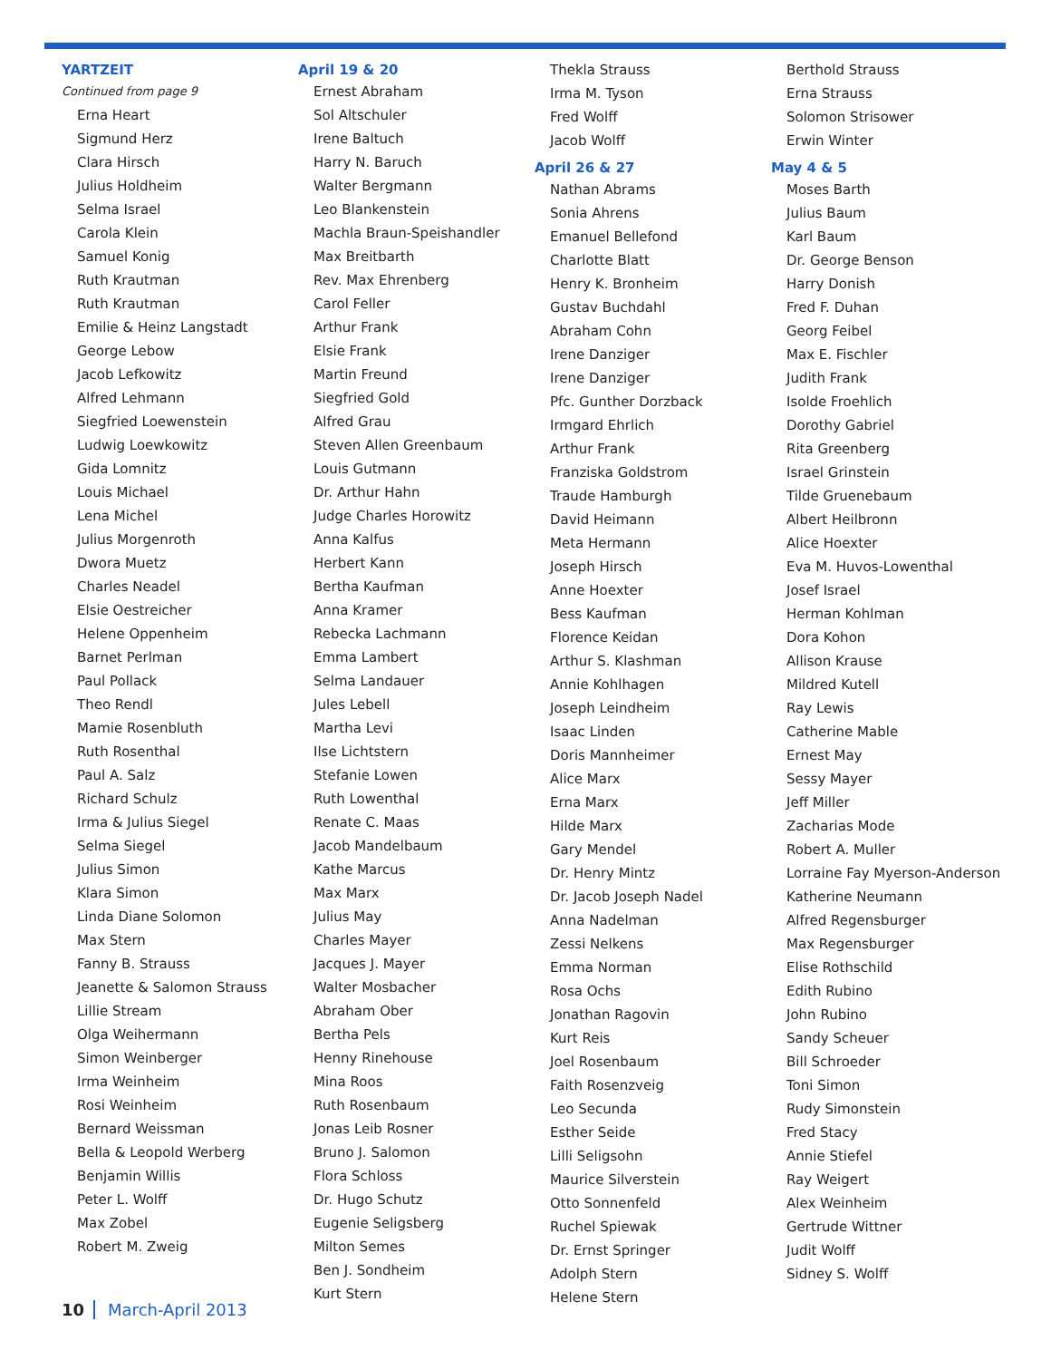YARTZEIT
Continued from page 9
Erna Heart
Sigmund Herz
Clara Hirsch
Julius Holdheim
Selma Israel
Carola Klein
Samuel Konig
Ruth Krautman
Ruth Krautman
Emilie & Heinz Langstadt
George Lebow
Jacob Lefkowitz
Alfred Lehmann
Siegfried Loewenstein
Ludwig Loewkowitz
Gida Lomnitz
Louis Michael
Lena Michel
Julius Morgenroth
Dwora Muetz
Charles Neadel
Elsie Oestreicher
Helene Oppenheim
Barnet Perlman
Paul Pollack
Theo Rendl
Mamie Rosenbluth
Ruth Rosenthal
Paul A. Salz
Richard Schulz
Irma & Julius Siegel
Selma Siegel
Julius Simon
Klara Simon
Linda Diane Solomon
Max Stern
Fanny B. Strauss
Jeanette & Salomon Strauss
Lillie Stream
Olga Weihermann
Simon Weinberger
Irma Weinheim
Rosi Weinheim
Bernard Weissman
Bella & Leopold Werberg
Benjamin Willis
Peter L. Wolff
Max Zobel
Robert M. Zweig
April 19 & 20
Ernest Abraham
Sol Altschuler
Irene Baltuch
Harry N. Baruch
Walter Bergmann
Leo Blankenstein
Machla Braun-Speishandler
Max Breitbarth
Rev. Max Ehrenberg
Carol Feller
Arthur Frank
Elsie Frank
Martin Freund
Siegfried Gold
Alfred Grau
Steven Allen Greenbaum
Louis Gutmann
Dr. Arthur Hahn
Judge Charles Horowitz
Anna Kalfus
Herbert Kann
Bertha Kaufman
Anna Kramer
Rebecka Lachmann
Emma Lambert
Selma Landauer
Jules Lebell
Martha Levi
Ilse Lichtstern
Stefanie Lowen
Ruth Lowenthal
Renate C. Maas
Jacob Mandelbaum
Kathe Marcus
Max Marx
Julius May
Charles Mayer
Jacques J. Mayer
Walter Mosbacher
Abraham Ober
Bertha Pels
Henny Rinehouse
Mina Roos
Ruth Rosenbaum
Jonas Leib Rosner
Bruno J. Salomon
Flora Schloss
Dr. Hugo Schutz
Eugenie Seligsberg
Milton Semes
Ben J. Sondheim
Kurt Stern
Thekla Strauss
Irma M. Tyson
Fred Wolff
Jacob Wolff
April 26 & 27
Nathan Abrams
Sonia Ahrens
Emanuel Bellefond
Charlotte Blatt
Henry K. Bronheim
Gustav Buchdahl
Abraham Cohn
Irene Danziger
Irene Danziger
Pfc. Gunther Dorzback
Irmgard Ehrlich
Arthur Frank
Franziska Goldstrom
Traude Hamburgh
David Heimann
Meta Hermann
Joseph Hirsch
Anne Hoexter
Bess Kaufman
Florence Keidan
Arthur S. Klashman
Annie Kohlhagen
Joseph Leindheim
Isaac Linden
Doris Mannheimer
Alice Marx
Erna Marx
Hilde Marx
Gary Mendel
Dr. Henry Mintz
Dr. Jacob Joseph Nadel
Anna Nadelman
Zessi Nelkens
Emma Norman
Rosa Ochs
Jonathan Ragovin
Kurt Reis
Joel Rosenbaum
Faith Rosenzveig
Leo Secunda
Esther Seide
Lilli Seligsohn
Maurice Silverstein
Otto Sonnenfeld
Ruchel Spiewak
Dr. Ernst Springer
Adolph Stern
Helene Stern
Berthold Strauss
Erna Strauss
Solomon Strisower
Erwin Winter
May 4 & 5
Moses Barth
Julius Baum
Karl Baum
Dr. George Benson
Harry Donish
Fred F. Duhan
Georg Feibel
Max E. Fischler
Judith Frank
Isolde Froehlich
Dorothy Gabriel
Rita Greenberg
Israel Grinstein
Tilde Gruenebaum
Albert Heilbronn
Alice Hoexter
Eva M. Huvos-Lowenthal
Josef Israel
Herman Kohlman
Dora Kohon
Allison Krause
Mildred Kutell
Ray Lewis
Catherine Mable
Ernest May
Sessy Mayer
Jeff Miller
Zacharias Mode
Robert A. Muller
Lorraine Fay Myerson-Anderson
Katherine Neumann
Alfred Regensburger
Max Regensburger
Elise Rothschild
Edith Rubino
John Rubino
Sandy Scheuer
Bill Schroeder
Toni Simon
Rudy Simonstein
Fred Stacy
Annie Stiefel
Ray Weigert
Alex Weinheim
Gertrude Wittner
Judit Wolff
Sidney S. Wolff
10 March-April 2013